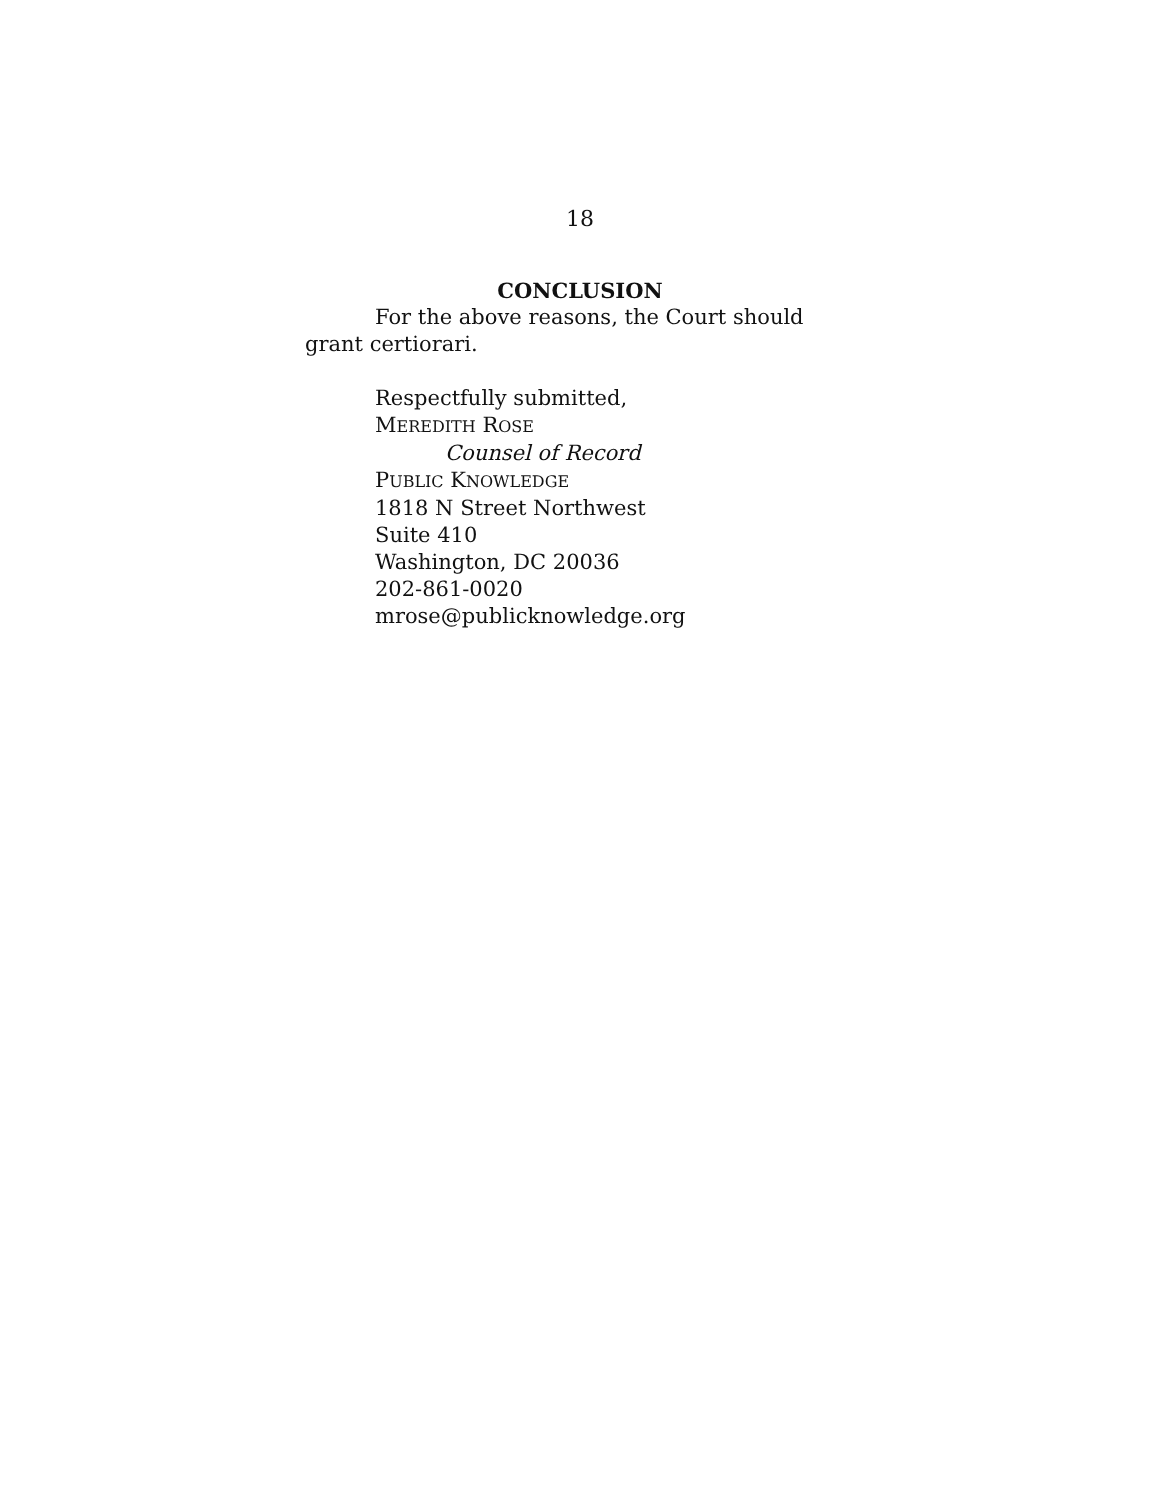18
CONCLUSION
For the above reasons, the Court should grant certiorari.
Respectfully submitted,
MEREDITH ROSE
Counsel of Record
PUBLIC KNOWLEDGE
1818 N Street Northwest
Suite 410
Washington, DC 20036
202-861-0020
mrose@publicknowledge.org